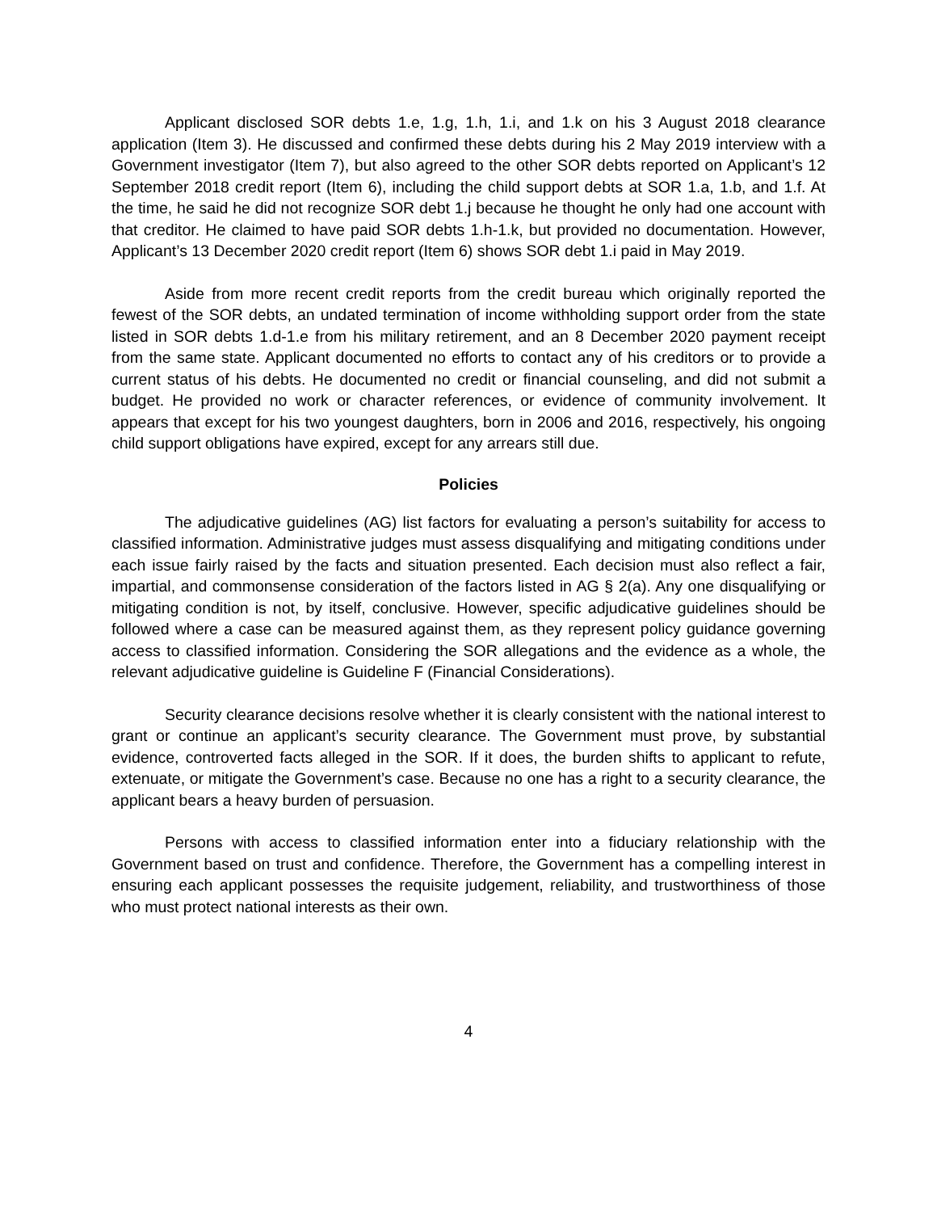Applicant disclosed SOR debts 1.e, 1.g, 1.h, 1.i, and 1.k on his 3 August 2018 clearance application (Item 3). He discussed and confirmed these debts during his 2 May 2019 interview with a Government investigator (Item 7), but also agreed to the other SOR debts reported on Applicant’s 12 September 2018 credit report (Item 6), including the child support debts at SOR 1.a, 1.b, and 1.f. At the time, he said he did not recognize SOR debt 1.j because he thought he only had one account with that creditor. He claimed to have paid SOR debts 1.h-1.k, but provided no documentation. However, Applicant’s 13 December 2020 credit report (Item 6) shows SOR debt 1.i paid in May 2019.
Aside from more recent credit reports from the credit bureau which originally reported the fewest of the SOR debts, an undated termination of income withholding support order from the state listed in SOR debts 1.d-1.e from his military retirement, and an 8 December 2020 payment receipt from the same state. Applicant documented no efforts to contact any of his creditors or to provide a current status of his debts. He documented no credit or financial counseling, and did not submit a budget. He provided no work or character references, or evidence of community involvement. It appears that except for his two youngest daughters, born in 2006 and 2016, respectively, his ongoing child support obligations have expired, except for any arrears still due.
Policies
The adjudicative guidelines (AG) list factors for evaluating a person’s suitability for access to classified information. Administrative judges must assess disqualifying and mitigating conditions under each issue fairly raised by the facts and situation presented. Each decision must also reflect a fair, impartial, and commonsense consideration of the factors listed in AG § 2(a). Any one disqualifying or mitigating condition is not, by itself, conclusive. However, specific adjudicative guidelines should be followed where a case can be measured against them, as they represent policy guidance governing access to classified information. Considering the SOR allegations and the evidence as a whole, the relevant adjudicative guideline is Guideline F (Financial Considerations).
Security clearance decisions resolve whether it is clearly consistent with the national interest to grant or continue an applicant’s security clearance. The Government must prove, by substantial evidence, controverted facts alleged in the SOR. If it does, the burden shifts to applicant to refute, extenuate, or mitigate the Government’s case. Because no one has a right to a security clearance, the applicant bears a heavy burden of persuasion.
Persons with access to classified information enter into a fiduciary relationship with the Government based on trust and confidence. Therefore, the Government has a compelling interest in ensuring each applicant possesses the requisite judgement, reliability, and trustworthiness of those who must protect national interests as their own.
4